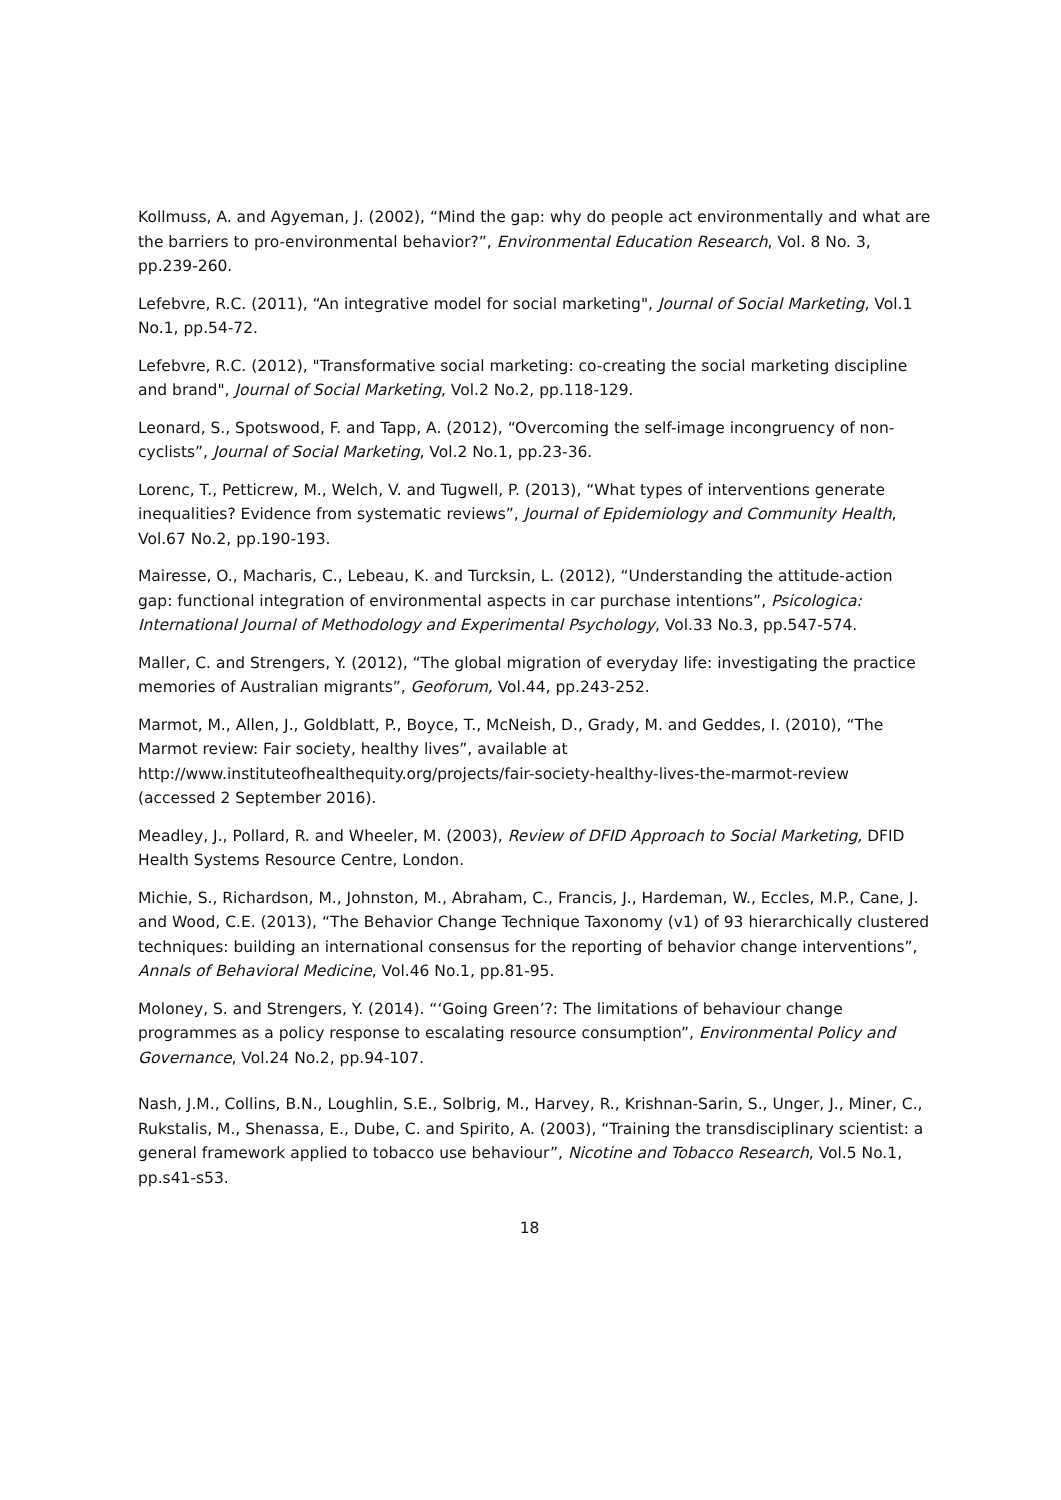Kollmuss, A. and Agyeman, J. (2002), “Mind the gap: why do people act environmentally and what are the barriers to pro-environmental behavior?”, Environmental Education Research, Vol. 8 No. 3, pp.239-260.
Lefebvre, R.C. (2011), “An integrative model for social marketing", Journal of Social Marketing, Vol.1 No.1, pp.54-72.
Lefebvre, R.C. (2012), "Transformative social marketing: co-creating the social marketing discipline and brand", Journal of Social Marketing, Vol.2 No.2, pp.118-129.
Leonard, S., Spotswood, F. and Tapp, A. (2012), “Overcoming the self-image incongruency of non-cyclists”, Journal of Social Marketing, Vol.2 No.1, pp.23-36.
Lorenc, T., Petticrew, M., Welch, V. and Tugwell, P. (2013), “What types of interventions generate inequalities? Evidence from systematic reviews”, Journal of Epidemiology and Community Health, Vol.67 No.2, pp.190-193.
Mairesse, O., Macharis, C., Lebeau, K. and Turcksin, L. (2012), “Understanding the attitude-action gap: functional integration of environmental aspects in car purchase intentions”, Psicologica: International Journal of Methodology and Experimental Psychology, Vol.33 No.3, pp.547-574.
Maller, C. and Strengers, Y. (2012), “The global migration of everyday life: investigating the practice memories of Australian migrants”, Geoforum, Vol.44, pp.243-252.
Marmot, M., Allen, J., Goldblatt, P., Boyce, T., McNeish, D., Grady, M. and Geddes, I. (2010), “The Marmot review: Fair society, healthy lives”, available at http://www.instituteofhealthequity.org/projects/fair-society-healthy-lives-the-marmot-review (accessed 2 September 2016).
Meadley, J., Pollard, R. and Wheeler, M. (2003), Review of DFID Approach to Social Marketing, DFID Health Systems Resource Centre, London.
Michie, S., Richardson, M., Johnston, M., Abraham, C., Francis, J., Hardeman, W., Eccles, M.P., Cane, J. and Wood, C.E. (2013), “The Behavior Change Technique Taxonomy (v1) of 93 hierarchically clustered techniques: building an international consensus for the reporting of behavior change interventions”, Annals of Behavioral Medicine, Vol.46 No.1, pp.81-95.
Moloney, S. and Strengers, Y. (2014). “‘Going Green’?: The limitations of behaviour change programmes as a policy response to escalating resource consumption”, Environmental Policy and Governance, Vol.24 No.2, pp.94-107.
Nash, J.M., Collins, B.N., Loughlin, S.E., Solbrig, M., Harvey, R., Krishnan-Sarin, S., Unger, J., Miner, C., Rukstalis, M., Shenassa, E., Dube, C. and Spirito, A. (2003), “Training the transdisciplinary scientist: a general framework applied to tobacco use behaviour”, Nicotine and Tobacco Research, Vol.5 No.1, pp.s41-s53.
18